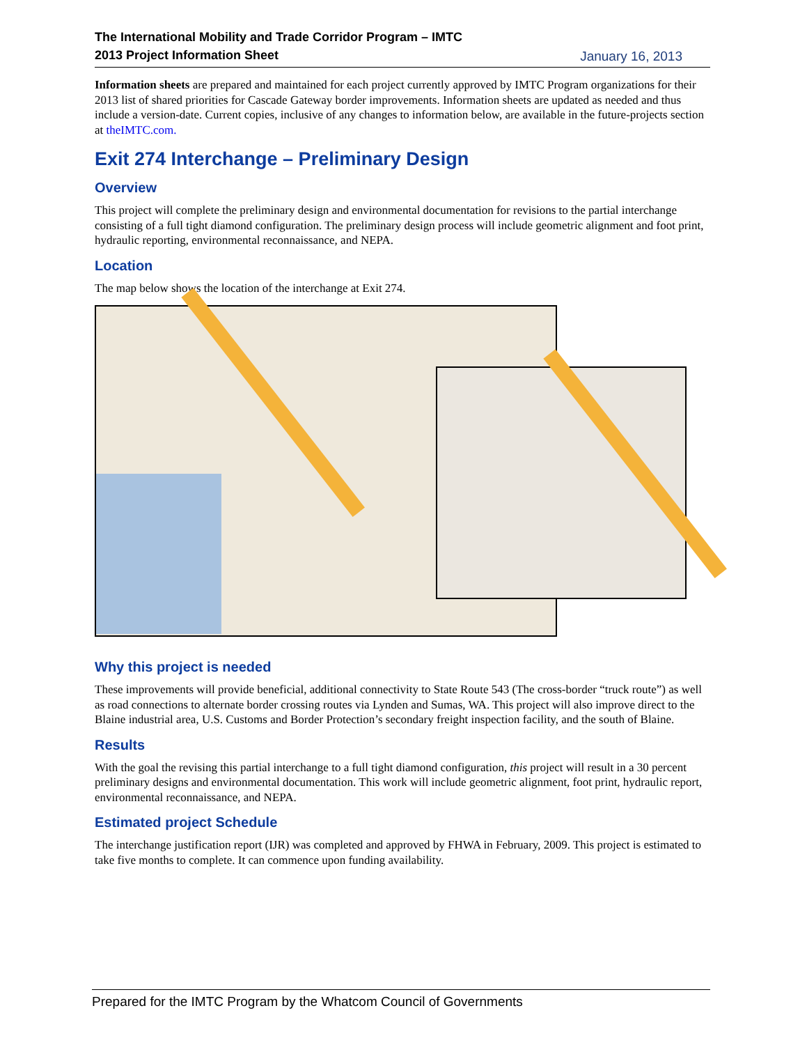The International Mobility and Trade Corridor Program – IMTC
2013 Project Information Sheet
January 16, 2013
Information sheets are prepared and maintained for each project currently approved by IMTC Program organizations for their 2013 list of shared priorities for Cascade Gateway border improvements. Information sheets are updated as needed and thus include a version-date. Current copies, inclusive of any changes to information below, are available in the future-projects section at theIMTC.com.
Exit 274 Interchange – Preliminary Design
Overview
This project will complete the preliminary design and environmental documentation for revisions to the partial interchange consisting of a full tight diamond configuration. The preliminary design process will include geometric alignment and foot print, hydraulic reporting, environmental reconnaissance, and NEPA.
Location
The map below shows the location of the interchange at Exit 274.
Why this project is needed
These improvements will provide beneficial, additional connectivity to State Route 543 (The cross-border “truck route”) as well as road connections to alternate border crossing routes via Lynden and Sumas, WA. This project will also improve direct to the Blaine industrial area, U.S. Customs and Border Protection’s secondary freight inspection facility, and the south of Blaine.
Results
With the goal the revising this partial interchange to a full tight diamond configuration, this project will result in a 30 percent preliminary designs and environmental documentation. This work will include geometric alignment, foot print, hydraulic report, environmental reconnaissance, and NEPA.
Estimated project Schedule
The interchange justification report (IJR) was completed and approved by FHWA in February, 2009. This project is estimated to take five months to complete. It can commence upon funding availability.
Prepared for the IMTC Program by the Whatcom Council of Governments